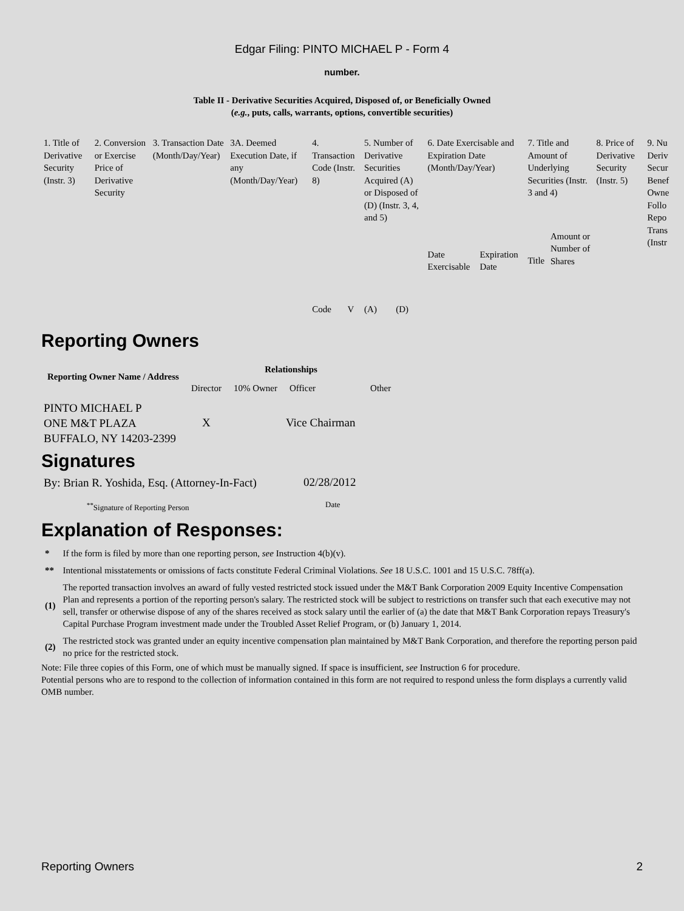Edgar Filing: PINTO MICHAEL P - Form 4
number.
Table II - Derivative Securities Acquired, Disposed of, or Beneficially Owned
(e.g., puts, calls, warrants, options, convertible securities)
| 1. Title of Derivative Security (Instr. 3) | 2. Conversion or Exercise Price of Derivative Security | 3. Transaction Date (Month/Day/Year) | 3A. Deemed Execution Date, if any (Month/Day/Year) | 4. Transaction Code (Instr. 8) | | 5. Number of Derivative Securities Acquired (A) or Disposed of (D) (Instr. 3, 4, and 5) | | 6. Date Exercisable and Expiration Date (Month/Day/Year) | | 7. Title and Amount of Underlying Securities (Instr. 3 and 4) | | 8. Price of Derivative Security (Instr. 5) | 9. Nu Deriv Secur Benef Owne Follo Repo Trans (Instr |
| --- | --- | --- | --- | --- | --- | --- | --- | --- | --- | --- | --- | --- | --- |
| | | | | Code | V | (A) | (D) | Date Exercisable | Expiration Date | Title | Amount or Number of Shares | | |
Reporting Owners
| Reporting Owner Name / Address | Relationships | | | |
| --- | --- | --- | --- | --- |
| | Director | 10% Owner | Officer | Other |
| PINTO MICHAEL P ONE M&T PLAZA BUFFALO, NY 14203-2399 | X | | Vice Chairman | |
Signatures
| By: Brian R. Yoshida, Esq. (Attorney-In-Fact) | 02/28/2012 |
| <sup>**</sup> Signature of Reporting Person | Date |
Explanation of Responses:
| * | If the form is filed by more than one reporting person, see Instruction 4(b)(v). |
| ** | Intentional misstatements or omissions of facts constitute Federal Criminal Violations. See 18 U.S.C. 1001 and 15 U.S.C. 78ff(a). |
| (1) | The reported transaction involves an award of fully vested restricted stock issued under the M&T Bank Corporation 2009 Equity Incentive Compensation Plan and represents a portion of the reporting person's salary. The restricted stock will be subject to restrictions on transfer such that each executive may not sell, transfer or otherwise dispose of any of the shares received as stock salary until the earlier of (a) the date that M&T Bank Corporation repays Treasury's Capital Purchase Program investment made under the Troubled Asset Relief Program, or (b) January 1, 2014. |
| (2) | The restricted stock was granted under an equity incentive compensation plan maintained by M&T Bank Corporation, and therefore the reporting person paid no price for the restricted stock. |
Note: File three copies of this Form, one of which must be manually signed. If space is insufficient, see Instruction 6 for procedure.
Potential persons who are to respond to the collection of information contained in this form are not required to respond unless the form displays a currently valid OMB number.
Reporting Owners 2